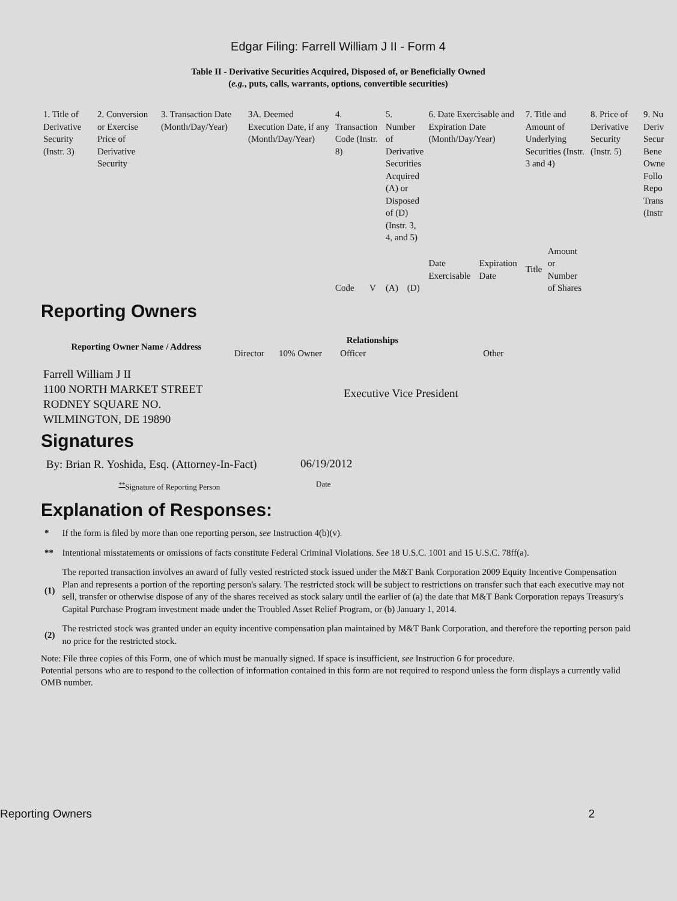Edgar Filing: Farrell William J II - Form 4
Table II - Derivative Securities Acquired, Disposed of, or Beneficially Owned
(e.g., puts, calls, warrants, options, convertible securities)
| 1. Title of Derivative Security (Instr. 3) | 2. Conversion or Exercise Price of Derivative Security | 3. Transaction Date (Month/Day/Year) | 3A. Deemed Execution Date, if any (Month/Day/Year) | 4. Transaction Code (Instr. 8) | | 5. Number of Derivative Securities Acquired (A) or Disposed of (D) (Instr. 3, 4, and 5) | | 6. Date Exercisable and Expiration Date (Month/Day/Year) | | 7. Title and Amount of Underlying Securities (Instr. 3 and 4) | | 8. Price of Derivative Security (Instr. 5) | 9. Nu Deriv Secur Bene Owne Follo Repo Trans (Instr |
| | | | | Code | V | (A) | (D) | Date Exercisable | Expiration Date | Title | Amount or Number of Shares | | |
Reporting Owners
| Reporting Owner Name / Address | Relationships | | | |
| --- | --- | --- | --- | --- |
| | Director | 10% Owner | Officer | Other |
| Farrell William J II 1100 NORTH MARKET STREET RODNEY SQUARE NO. WILMINGTON, DE 19890 | | | Executive Vice President | |
Signatures
| By: Brian R. Yoshida, Esq. (Attorney-In-Fact) | 06/19/2012 |
| <sup>**</sup> Signature of Reporting Person | Date |
Explanation of Responses:
| * | If the form is filed by more than one reporting person, see Instruction 4(b)(v). |
| ** | Intentional misstatements or omissions of facts constitute Federal Criminal Violations. See 18 U.S.C. 1001 and 15 U.S.C. 78ff(a). |
| (1) | The reported transaction involves an award of fully vested restricted stock issued under the M&T Bank Corporation 2009 Equity Incentive Compensation Plan and represents a portion of the reporting person's salary. The restricted stock will be subject to restrictions on transfer such that each executive may not sell, transfer or otherwise dispose of any of the shares received as stock salary until the earlier of (a) the date that M&T Bank Corporation repays Treasury's Capital Purchase Program investment made under the Troubled Asset Relief Program, or (b) January 1, 2014. |
| (2) | The restricted stock was granted under an equity incentive compensation plan maintained by M&T Bank Corporation, and therefore the reporting person paid no price for the restricted stock. |
Note: File three copies of this Form, one of which must be manually signed. If space is insufficient, see Instruction 6 for procedure.
Potential persons who are to respond to the collection of information contained in this form are not required to respond unless the form displays a currently valid OMB number.
Reporting Owners 2